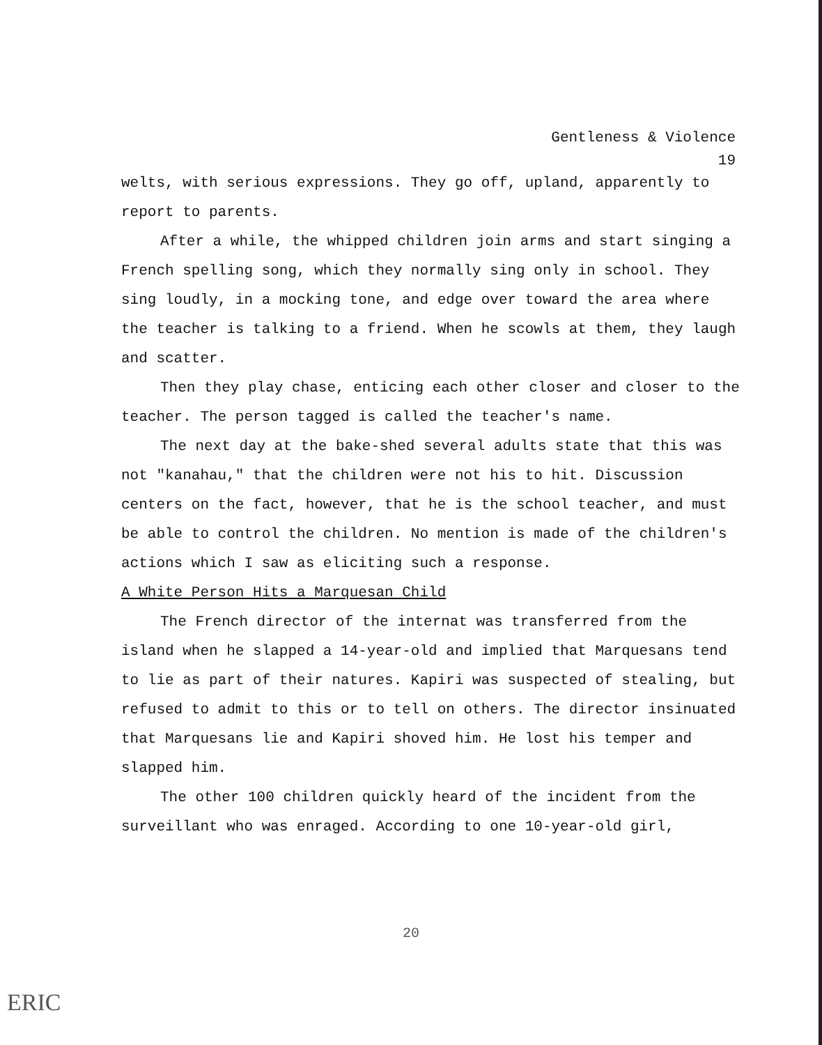Gentleness & Violence
19
welts, with serious expressions. They go off, upland, apparently to report to parents.
After a while, the whipped children join arms and start singing a French spelling song, which they normally sing only in school. They sing loudly, in a mocking tone, and edge over toward the area where the teacher is talking to a friend. When he scowls at them, they laugh and scatter.
Then they play chase, enticing each other closer and closer to the teacher. The person tagged is called the teacher's name.
The next day at the bake-shed several adults state that this was not "kanahau," that the children were not his to hit. Discussion centers on the fact, however, that he is the school teacher, and must be able to control the children. No mention is made of the children's actions which I saw as eliciting such a response.
A White Person Hits a Marquesan Child
The French director of the internat was transferred from the island when he slapped a 14-year-old and implied that Marquesans tend to lie as part of their natures. Kapiri was suspected of stealing, but refused to admit to this or to tell on others. The director insinuated that Marquesans lie and Kapiri shoved him. He lost his temper and slapped him.
The other 100 children quickly heard of the incident from the surveillant who was enraged. According to one 10-year-old girl,
20
ERIC